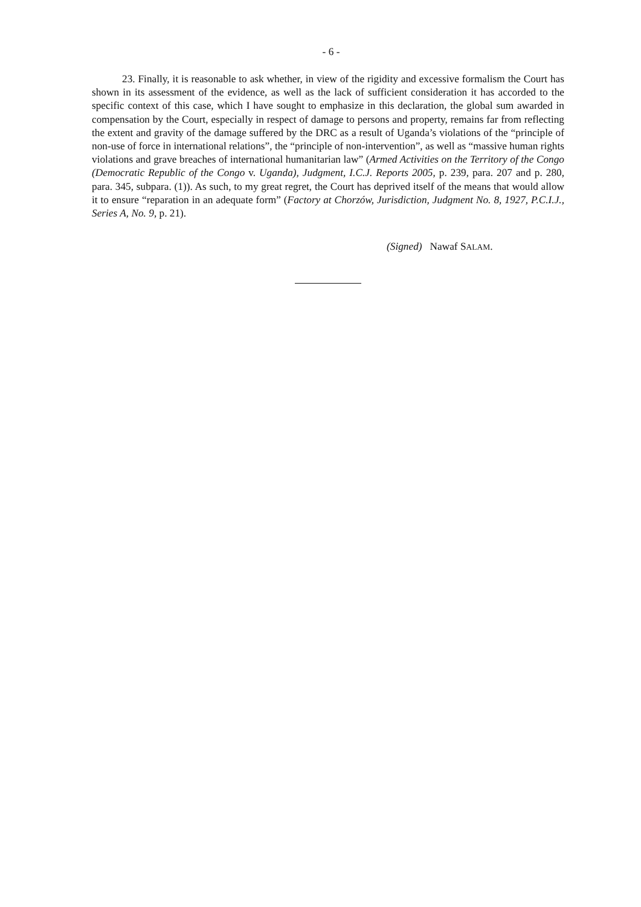- 6 -
23. Finally, it is reasonable to ask whether, in view of the rigidity and excessive formalism the Court has shown in its assessment of the evidence, as well as the lack of sufficient consideration it has accorded to the specific context of this case, which I have sought to emphasize in this declaration, the global sum awarded in compensation by the Court, especially in respect of damage to persons and property, remains far from reflecting the extent and gravity of the damage suffered by the DRC as a result of Uganda’s violations of the “principle of non-use of force in international relations”, the “principle of non-intervention”, as well as “massive human rights violations and grave breaches of international humanitarian law” (Armed Activities on the Territory of the Congo (Democratic Republic of the Congo v. Uganda), Judgment, I.C.J. Reports 2005, p. 239, para. 207 and p. 280, para. 345, subpara. (1)). As such, to my great regret, the Court has deprived itself of the means that would allow it to ensure “reparation in an adequate form” (Factory at Chorzów, Jurisdiction, Judgment No. 8, 1927, P.C.I.J., Series A, No. 9, p. 21).
(Signed) Nawaf SALAM.